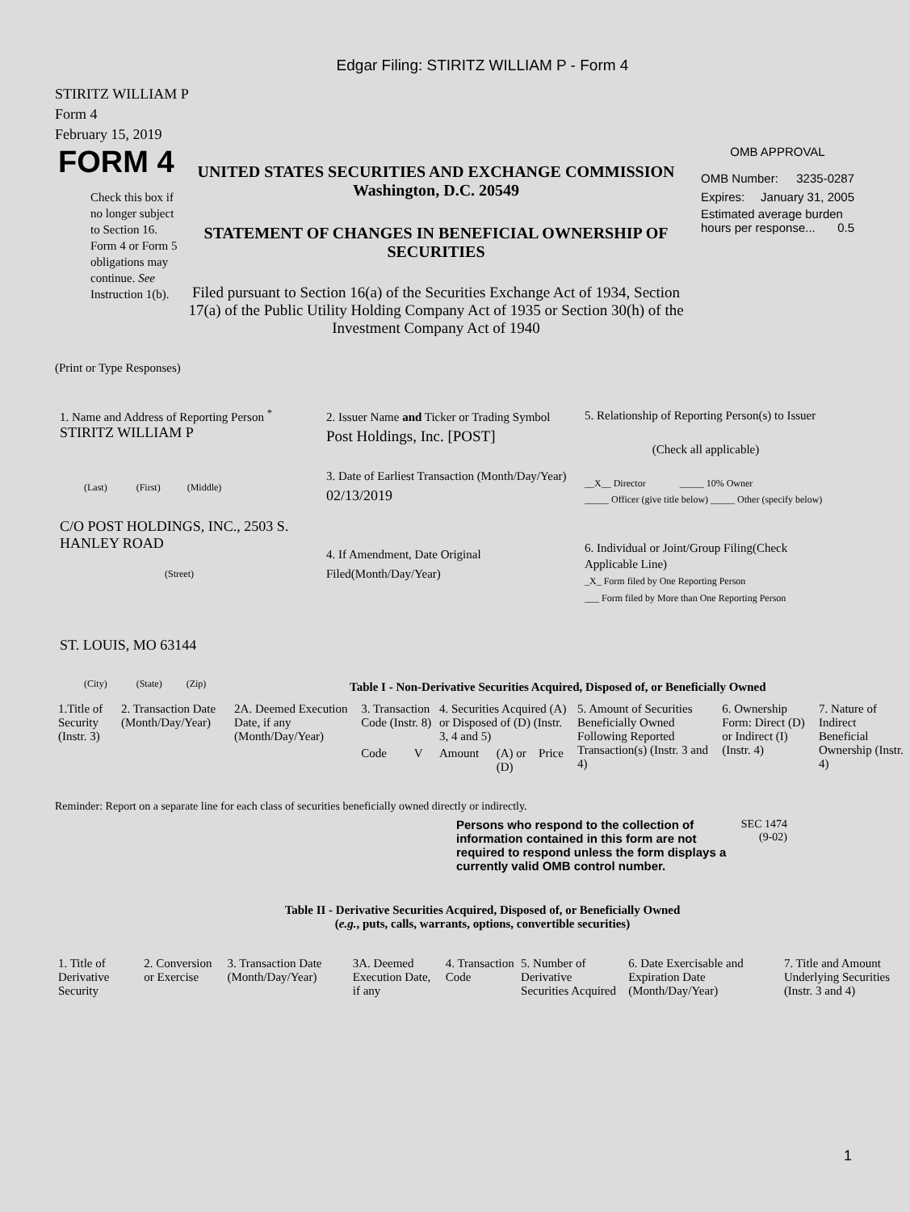Edgar Filing: STIRITZ WILLIAM P - Form 4
STIRITZ WILLIAM P
Form 4
February 15, 2019
FORM 4
Check this box if no longer subject to Section 16. Form 4 or Form 5 obligations may continue. See Instruction 1(b).
UNITED STATES SECURITIES AND EXCHANGE COMMISSION
Washington, D.C. 20549
STATEMENT OF CHANGES IN BENEFICIAL OWNERSHIP OF SECURITIES
Filed pursuant to Section 16(a) of the Securities Exchange Act of 1934, Section 17(a) of the Public Utility Holding Company Act of 1935 or Section 30(h) of the Investment Company Act of 1940
OMB APPROVAL
OMB Number: 3235-0287
Expires: January 31, 2005
Estimated average burden hours per response... 0.5
(Print or Type Responses)
1. Name and Address of Reporting Person <sup>*</sup>
STIRITZ WILLIAM P
(Last) (First) (Middle)
C/O POST HOLDINGS, INC., 2503 S. HANLEY ROAD
(Street)
ST. LOUIS, MO 63144
(City) (State) (Zip)
2. Issuer Name and Ticker or Trading Symbol
Post Holdings, Inc. [POST]
3. Date of Earliest Transaction (Month/Day/Year)
02/13/2019
4. If Amendment, Date Original Filed(Month/Day/Year)
5. Relationship of Reporting Person(s) to Issuer
(Check all applicable)
__X__ Director _____ 10% Owner
_____ Officer (give title below) _____ Other (specify below)
6. Individual or Joint/Group Filing(Check Applicable Line)
_X_ Form filed by One Reporting Person
___ Form filed by More than One Reporting Person
Table I - Non-Derivative Securities Acquired, Disposed of, or Beneficially Owned
| 1.Title of Security (Instr. 3) | 2. Transaction Date (Month/Day/Year) | 2A. Deemed Execution Date, if any (Month/Day/Year) | 3. Transaction Code (Instr. 8) | | 4. Securities Acquired (A) or Disposed of (D) (Instr. 3, 4 and 5) | | | 5. Amount of Securities Beneficially Owned Following Reported Transaction(s) (Instr. 3 and 4) | 6. Ownership Form: Direct (D) or Indirect (I) (Instr. 4) | 7. Nature of Indirect Beneficial Ownership (Instr. 4) |
| --- | --- | --- | --- | --- | --- | --- | --- | --- | --- | --- |
| | | | Code | V | Amount | (A) or (D) | Price | | | |
Reminder: Report on a separate line for each class of securities beneficially owned directly or indirectly.
Persons who respond to the collection of information contained in this form are not required to respond unless the form displays a currently valid OMB control number.
SEC 1474 (9-02)
Table II - Derivative Securities Acquired, Disposed of, or Beneficially Owned
(e.g., puts, calls, warrants, options, convertible securities)
| 1. Title of Derivative Security | 2. Conversion or Exercise | 3. Transaction Date (Month/Day/Year) | 3A. Deemed Execution Date, if any | 4. Transaction Code | 5. Number of Derivative Securities Acquired | 6. Date Exercisable and Expiration Date (Month/Day/Year) | 7. Title and Amount Underlying Securities (Instr. 3 and 4) |
| --- | --- | --- | --- | --- | --- | --- | --- |
1